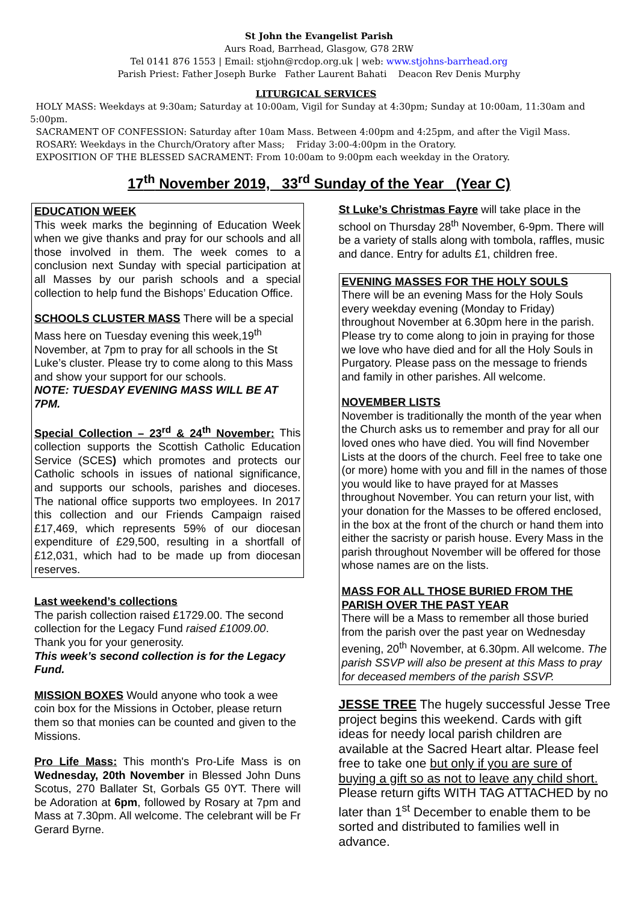St John the Evangelist Parish
Aurs Road, Barrhead, Glasgow, G78 2RW
Tel 0141 876 1553 | Email: stjohn@rcdop.org.uk | web: www.stjohns-barrhead.org
Parish Priest: Father Joseph Burke Father Laurent Bahati Deacon Rev Denis Murphy
LITURGICAL SERVICES
HOLY MASS: Weekdays at 9:30am; Saturday at 10:00am, Vigil for Sunday at 4:30pm; Sunday at 10:00am, 11:30am and 5:00pm.
SACRAMENT OF CONFESSION: Saturday after 10am Mass. Between 4:00pm and 4:25pm, and after the Vigil Mass.
ROSARY: Weekdays in the Church/Oratory after Mass; Friday 3:00-4:00pm in the Oratory.
EXPOSITION OF THE BLESSED SACRAMENT: From 10:00am to 9:00pm each weekday in the Oratory.
17<sup>th</sup> November 2019, 33<sup>rd</sup> Sunday of the Year (Year C)
EDUCATION WEEK
This week marks the beginning of Education Week when we give thanks and pray for our schools and all those involved in them. The week comes to a conclusion next Sunday with special participation at all Masses by our parish schools and a special collection to help fund the Bishops’ Education Office.
SCHOOLS CLUSTER MASS There will be a special Mass here on Tuesday evening this week,19<sup>th</sup> November, at 7pm to pray for all schools in the St Luke’s cluster. Please try to come along to this Mass and show your support for our schools.
NOTE: TUESDAY EVENING MASS WILL BE AT 7PM.
Special Collection – 23<sup>rd</sup> & 24<sup>th</sup> November: This collection supports the Scottish Catholic Education Service (SCES) which promotes and protects our Catholic schools in issues of national significance, and supports our schools, parishes and dioceses. The national office supports two employees. In 2017 this collection and our Friends Campaign raised £17,469, which represents 59% of our diocesan expenditure of £29,500, resulting in a shortfall of £12,031, which had to be made up from diocesan reserves.
Last weekend’s collections
The parish collection raised £1729.00. The second collection for the Legacy Fund raised £1009.00. Thank you for your generosity.
This week’s second collection is for the Legacy Fund.
MISSION BOXES Would anyone who took a wee coin box for the Missions in October, please return them so that monies can be counted and given to the Missions.
Pro Life Mass: This month's Pro-Life Mass is on Wednesday, 20th November in Blessed John Duns Scotus, 270 Ballater St, Gorbals G5 0YT. There will be Adoration at 6pm, followed by Rosary at 7pm and Mass at 7.30pm. All welcome. The celebrant will be Fr Gerard Byrne.
St Luke’s Christmas Fayre will take place in the school on Thursday 28<sup>th</sup> November, 6-9pm. There will be a variety of stalls along with tombola, raffles, music and dance. Entry for adults £1, children free.
EVENING MASSES FOR THE HOLY SOULS
There will be an evening Mass for the Holy Souls every weekday evening (Monday to Friday) throughout November at 6.30pm here in the parish. Please try to come along to join in praying for those we love who have died and for all the Holy Souls in Purgatory. Please pass on the message to friends and family in other parishes. All welcome.
NOVEMBER LISTS
November is traditionally the month of the year when the Church asks us to remember and pray for all our loved ones who have died. You will find November Lists at the doors of the church. Feel free to take one (or more) home with you and fill in the names of those you would like to have prayed for at Masses throughout November. You can return your list, with your donation for the Masses to be offered enclosed, in the box at the front of the church or hand them into either the sacristy or parish house. Every Mass in the parish throughout November will be offered for those whose names are on the lists.
MASS FOR ALL THOSE BURIED FROM THE PARISH OVER THE PAST YEAR
There will be a Mass to remember all those buried from the parish over the past year on Wednesday evening, 20<sup>th</sup> November, at 6.30pm. All welcome. The parish SSVP will also be present at this Mass to pray for deceased members of the parish SSVP.
JESSE TREE The hugely successful Jesse Tree project begins this weekend. Cards with gift ideas for needy local parish children are available at the Sacred Heart altar. Please feel free to take one but only if you are sure of buying a gift so as not to leave any child short. Please return gifts WITH TAG ATTACHED by no later than 1<sup>st</sup> December to enable them to be sorted and distributed to families well in advance.